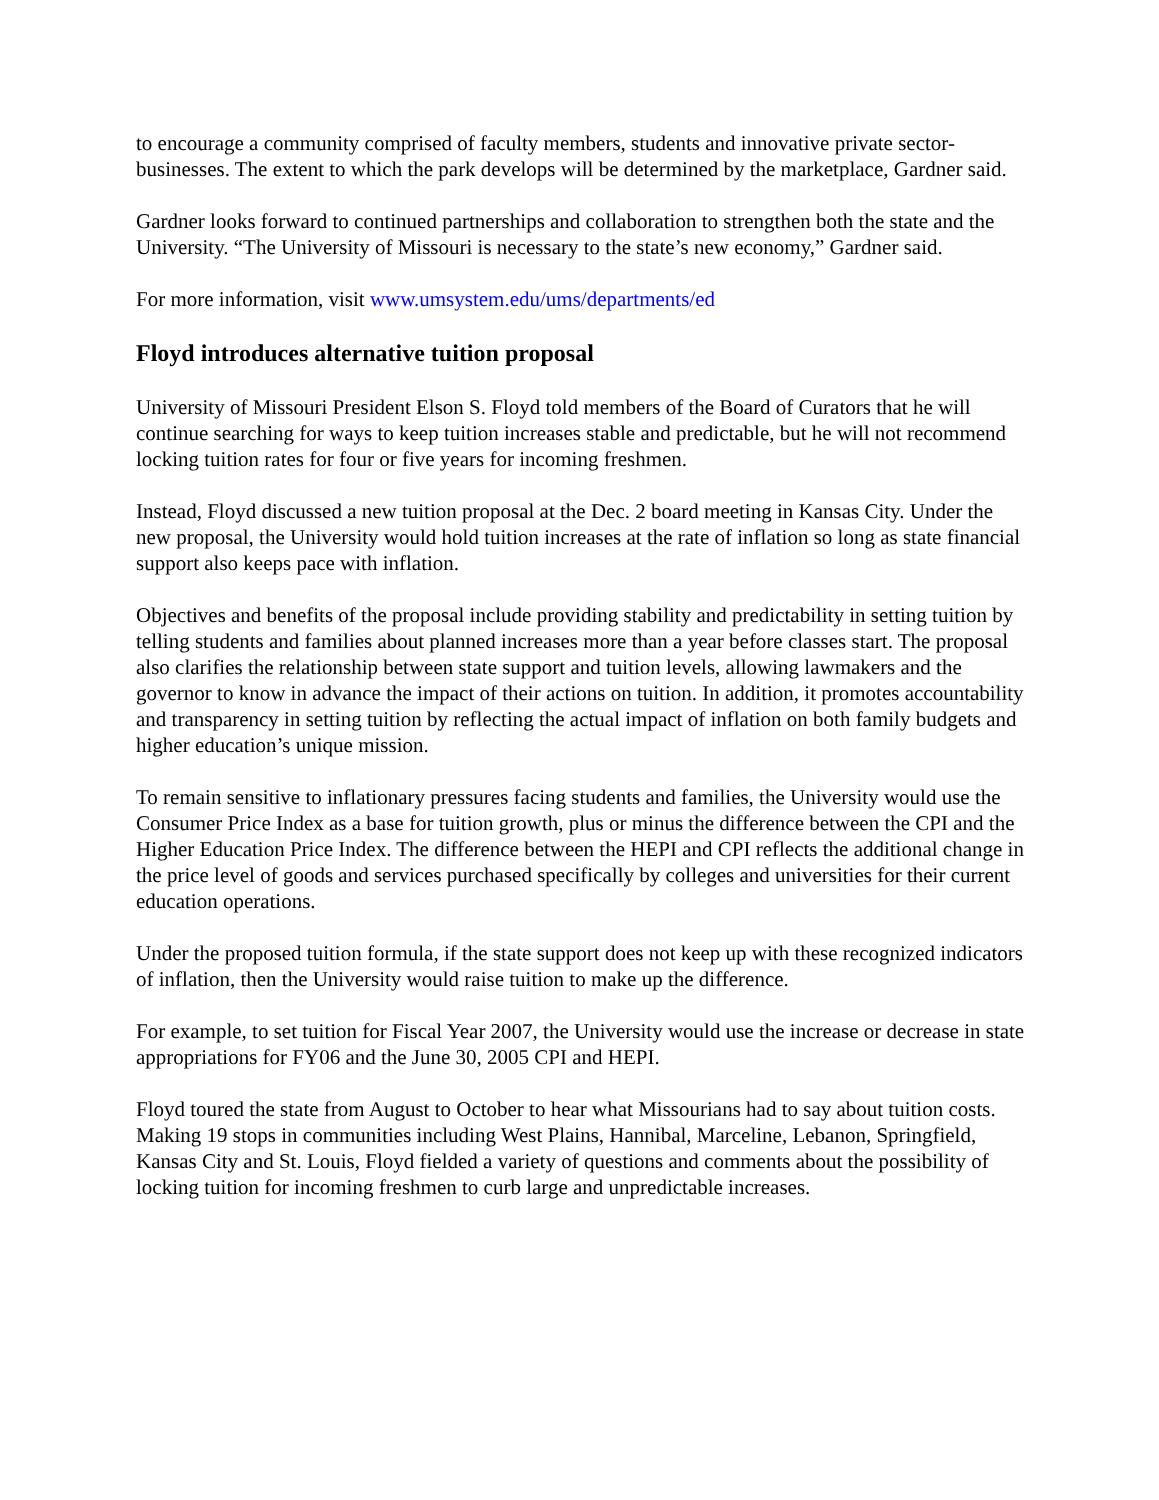to encourage a community comprised of faculty members, students and innovative private sector-businesses. The extent to which the park develops will be determined by the marketplace, Gardner said.
Gardner looks forward to continued partnerships and collaboration to strengthen both the state and the University. “The University of Missouri is necessary to the state’s new economy,” Gardner said.
For more information, visit www.umsystem.edu/ums/departments/ed
Floyd introduces alternative tuition proposal
University of Missouri President Elson S. Floyd told members of the Board of Curators that he will continue searching for ways to keep tuition increases stable and predictable, but he will not recommend locking tuition rates for four or five years for incoming freshmen.
Instead, Floyd discussed a new tuition proposal at the Dec. 2 board meeting in Kansas City. Under the new proposal, the University would hold tuition increases at the rate of inflation so long as state financial support also keeps pace with inflation.
Objectives and benefits of the proposal include providing stability and predictability in setting tuition by telling students and families about planned increases more than a year before classes start. The proposal also clarifies the relationship between state support and tuition levels, allowing lawmakers and the governor to know in advance the impact of their actions on tuition. In addition, it promotes accountability and transparency in setting tuition by reflecting the actual impact of inflation on both family budgets and higher education’s unique mission.
To remain sensitive to inflationary pressures facing students and families, the University would use the Consumer Price Index as a base for tuition growth, plus or minus the difference between the CPI and the Higher Education Price Index. The difference between the HEPI and CPI reflects the additional change in the price level of goods and services purchased specifically by colleges and universities for their current education operations.
Under the proposed tuition formula, if the state support does not keep up with these recognized indicators of inflation, then the University would raise tuition to make up the difference.
For example, to set tuition for Fiscal Year 2007, the University would use the increase or decrease in state appropriations for FY06 and the June 30, 2005 CPI and HEPI.
Floyd toured the state from August to October to hear what Missourians had to say about tuition costs. Making 19 stops in communities including West Plains, Hannibal, Marceline, Lebanon, Springfield, Kansas City and St. Louis, Floyd fielded a variety of questions and comments about the possibility of locking tuition for incoming freshmen to curb large and unpredictable increases.